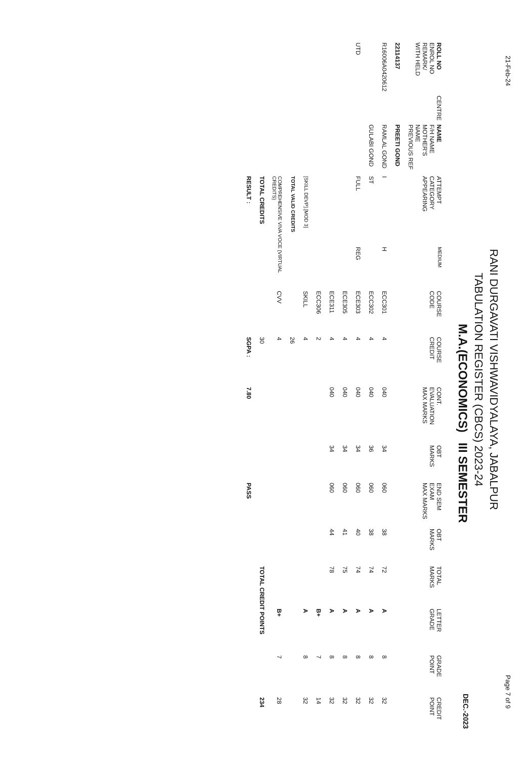21-Feb-24 Page 7 of 9
RANI DURGAVATI VISHWAVIDYALAYA, JABALPUR
TABULATION REGISTER (CBCS) 2023-24
M.A.(ECONOMICS) III SEMESTER DEC.-2023
| ROLL NO ENROL NO REMARK/ WITH HELD | CENTRE | NAME F/H NAME MOTHER'S NAME PREVIOUS REF | ATTEMPT CATEGORY APPEARING | MEDIUM | COURSE CODE | COURSE CREDIT | CONT. EVALUATION MAX MARKS | OBT MARKS | END SEM EXAM MAX MARKS | OBT MARKS | TOTAL MARKS | LETTER GRADE | GRADE POINT | CREDIT POINT |
| --- | --- | --- | --- | --- | --- | --- | --- | --- | --- | --- | --- | --- | --- | --- |
| 22114137 | | PREETI GOND | | | | | | | | | | | | |
| R16006A0420612 | | RAMLAL GOND | I | H | ECC301 | 4 | 040 | 34 | 060 | 38 | 72 | A | 8 | 32 |
| | | GULABI GOND | ST | | ECC302 | 4 | 040 | 36 | 060 | 38 | 74 | A | 8 | 32 |
| UTD | | | FULL | REG | ECE303 | 4 | 040 | 34 | 060 | 40 | 74 | A | 8 | 32 |
| | | | | | ECE305 | 4 | 040 | 34 | 060 | 41 | 75 | A | 8 | 32 |
| | | | | | ECE311 | 4 | 040 | 34 | 060 | 44 | 78 | A | 8 | 32 |
| | | | | | ECC306 | 2 | | | | | | B+ | 7 | 14 |
| | | | [SKILL DEVP].[MOD 3] | | SKILL | 4 | | | | | | A | 8 | 32 |
| | | | TOTAL VALID CREDITS | | | 26 | | | | | | | | |
| | | | COMPREHENSIVE VIVA VOCE (VIRTUAL CREDITS) | | CVV | 4 | | | | | | B+ | 7 | 28 |
| | | | TOTAL CREDITS | | | 30 | | | | | TOTAL CREDIT POINTS | | | 234 |
| | | | RESULT : | | | SGPA : | 7.80 | | PASS | | | | | |